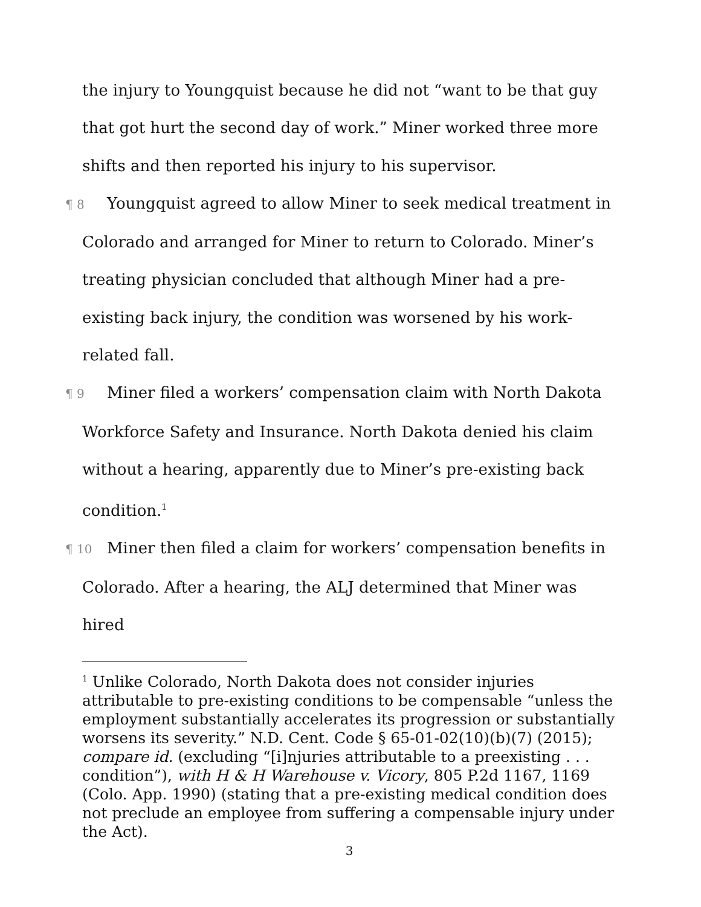the injury to Youngquist because he did not “want to be that guy that got hurt the second day of work.” Miner worked three more shifts and then reported his injury to his supervisor.
¶ 8 Youngquist agreed to allow Miner to seek medical treatment in Colorado and arranged for Miner to return to Colorado. Miner’s treating physician concluded that although Miner had a pre-existing back injury, the condition was worsened by his work-related fall.
¶ 9 Miner filed a workers’ compensation claim with North Dakota Workforce Safety and Insurance. North Dakota denied his claim without a hearing, apparently due to Miner’s pre-existing back condition.<sup>1</sup>
¶ 10 Miner then filed a claim for workers’ compensation benefits in Colorado. After a hearing, the ALJ determined that Miner was hired
<sup>1</sup> Unlike Colorado, North Dakota does not consider injuries attributable to pre-existing conditions to be compensable “unless the employment substantially accelerates its progression or substantially worsens its severity.” N.D. Cent. Code § 65-01-02(10)(b)(7) (2015); compare id. (excluding “[i]njuries attributable to a preexisting . . . condition”), with H & H Warehouse v. Vicory, 805 P.2d 1167, 1169 (Colo. App. 1990) (stating that a pre-existing medical condition does not preclude an employee from suffering a compensable injury under the Act).
3